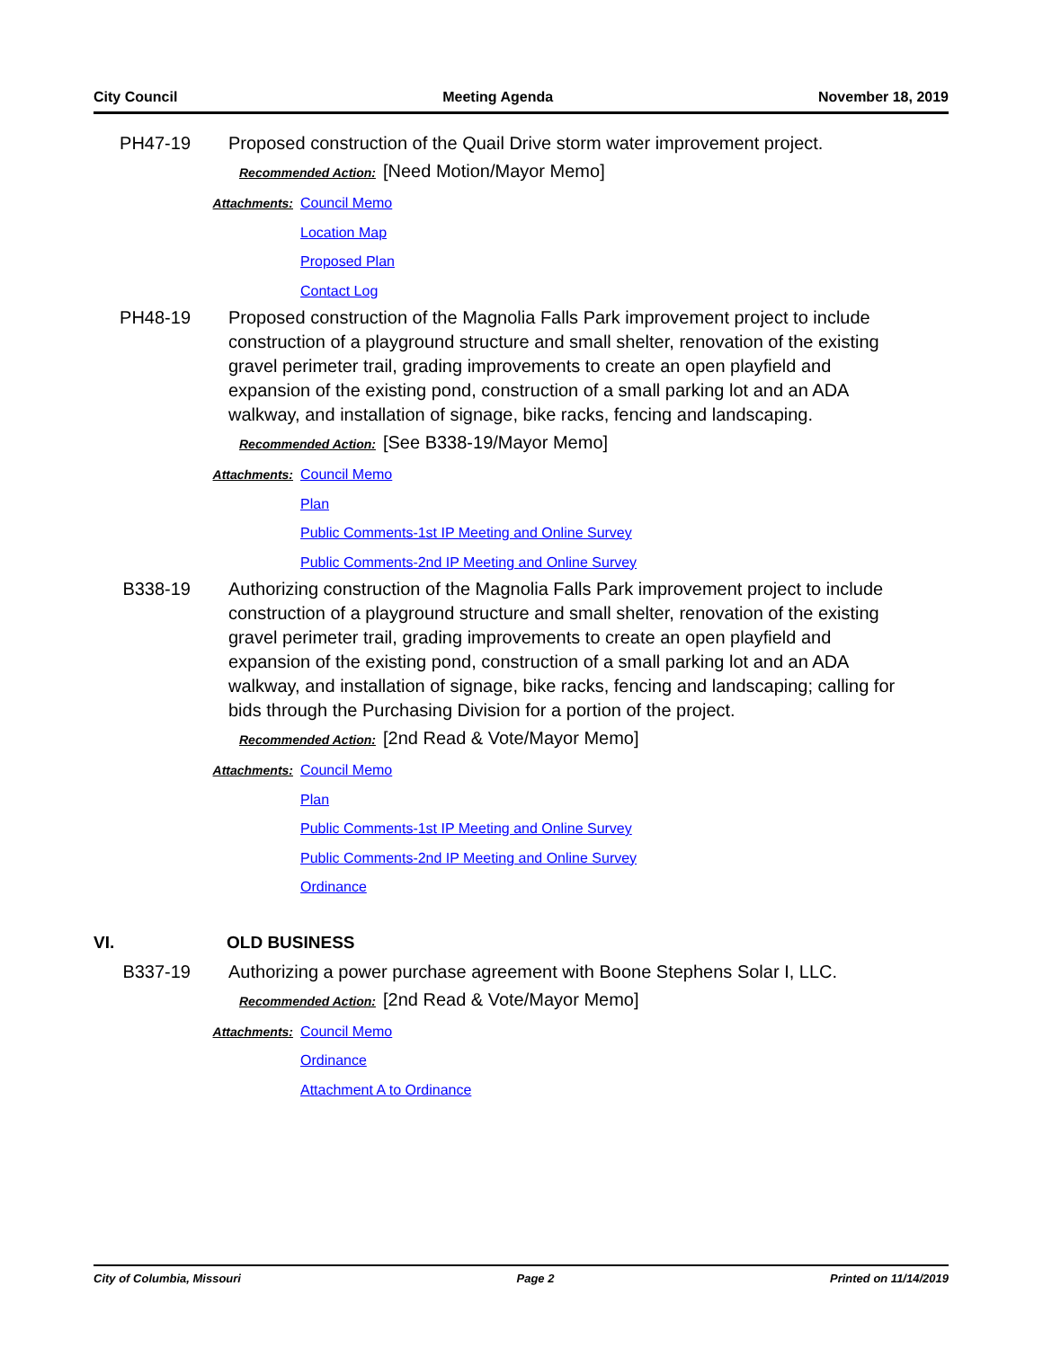City Council Meeting Agenda November 18, 2019
PH47-19 Proposed construction of the Quail Drive storm water improvement project.
Recommended Action: [Need Motion/Mayor Memo]
Attachments: Council Memo
Location Map
Proposed Plan
Contact Log
PH48-19 Proposed construction of the Magnolia Falls Park improvement project to include construction of a playground structure and small shelter, renovation of the existing gravel perimeter trail, grading improvements to create an open playfield and expansion of the existing pond, construction of a small parking lot and an ADA walkway, and installation of signage, bike racks, fencing and landscaping.
Recommended Action: [See B338-19/Mayor Memo]
Attachments: Council Memo
Plan
Public Comments-1st IP Meeting and Online Survey
Public Comments-2nd IP Meeting and Online Survey
B338-19 Authorizing construction of the Magnolia Falls Park improvement project to include construction of a playground structure and small shelter, renovation of the existing gravel perimeter trail, grading improvements to create an open playfield and expansion of the existing pond, construction of a small parking lot and an ADA walkway, and installation of signage, bike racks, fencing and landscaping; calling for bids through the Purchasing Division for a portion of the project.
Recommended Action: [2nd Read & Vote/Mayor Memo]
Attachments: Council Memo
Plan
Public Comments-1st IP Meeting and Online Survey
Public Comments-2nd IP Meeting and Online Survey
Ordinance
VI. OLD BUSINESS
B337-19 Authorizing a power purchase agreement with Boone Stephens Solar I, LLC.
Recommended Action: [2nd Read & Vote/Mayor Memo]
Attachments: Council Memo
Ordinance
Attachment A to Ordinance
City of Columbia, Missouri Page 2 Printed on 11/14/2019